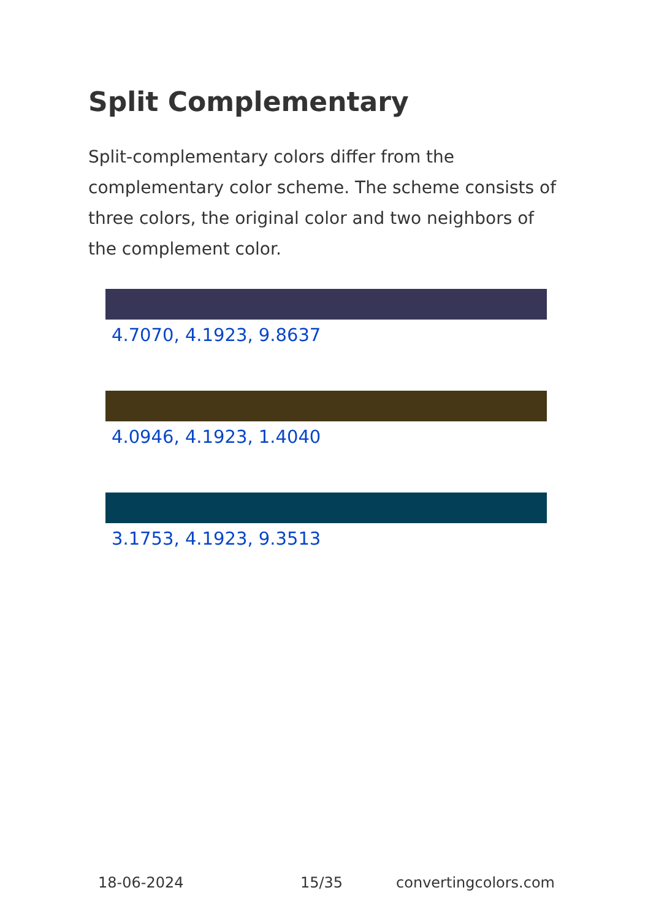Split Complementary
Split-complementary colors differ from the complementary color scheme. The scheme consists of three colors, the original color and two neighbors of the complement color.
4.7070, 4.1923, 9.8637
4.0946, 4.1923, 1.4040
3.1753, 4.1923, 9.3513
18-06-2024 15/35 convertingcolors.com